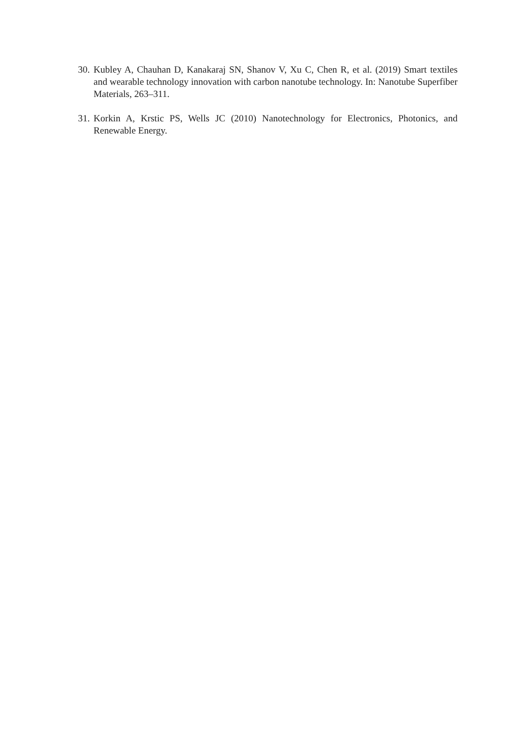30. Kubley A, Chauhan D, Kanakaraj SN, Shanov V, Xu C, Chen R, et al. (2019) Smart textiles and wearable technology innovation with carbon nanotube technology. In: Nanotube Superfiber Materials, 263–311.
31. Korkin A, Krstic PS, Wells JC (2010) Nanotechnology for Electronics, Photonics, and Renewable Energy.